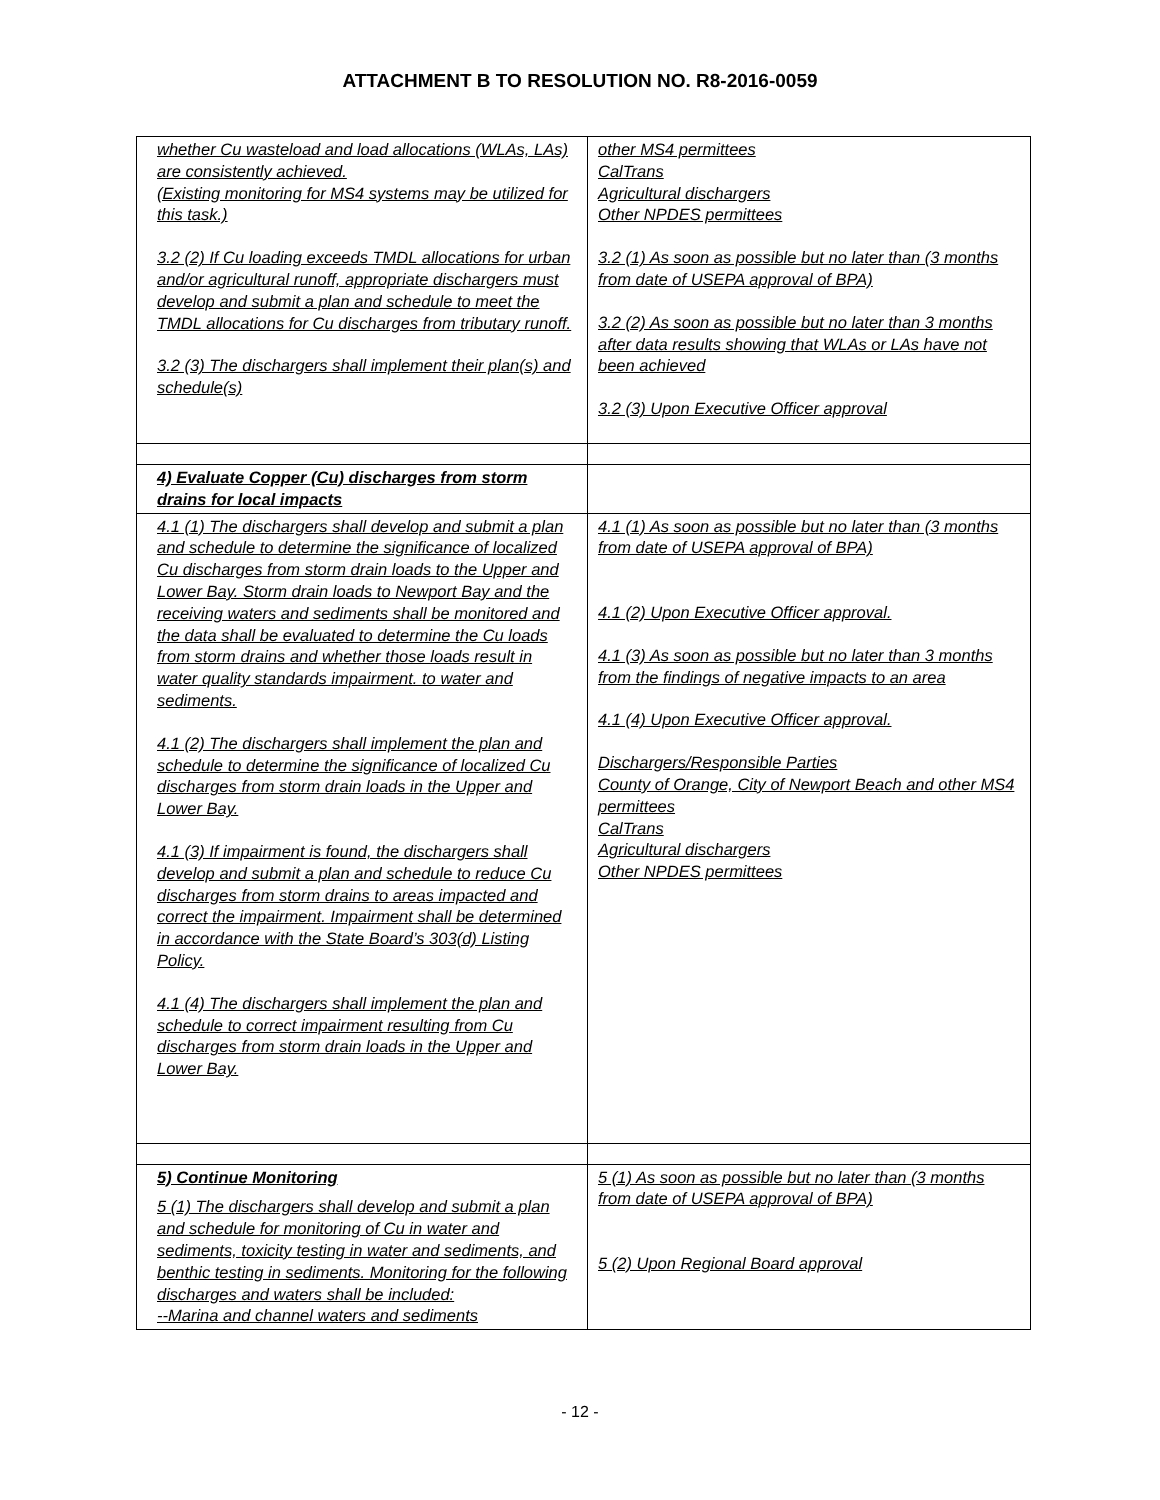ATTACHMENT B TO RESOLUTION NO. R8-2016-0059
| whether Cu wasteload and load allocations (WLAs, LAs) are consistently achieved. (Existing monitoring for MS4 systems may be utilized for this task.) 3.2 (2) If Cu loading exceeds TMDL allocations for urban and/or agricultural runoff, appropriate dischargers must develop and submit a plan and schedule to meet the TMDL allocations for Cu discharges from tributary runoff. 3.2 (3) The dischargers shall implement their plan(s) and schedule(s) | other MS4 permittees CalTrans Agricultural dischargers Other NPDES permittees 3.2 (1) As soon as possible but no later than (3 months from date of USEPA approval of BPA) 3.2 (2) As soon as possible but no later than 3 months after data results showing that WLAs or LAs have not been achieved 3.2 (3) Upon Executive Officer approval |
| 4) Evaluate Copper (Cu) discharges from storm drains for local impacts | |
| 4.1 (1) The dischargers shall develop and submit a plan and schedule to determine the significance of localized Cu discharges from storm drain loads to the Upper and Lower Bay. Storm drain loads to Newport Bay and the receiving waters and sediments shall be monitored and the data shall be evaluated to determine the Cu loads from storm drains and whether those loads result in water quality standards impairment. to water and sediments. 4.1 (2) The dischargers shall implement the plan and schedule to determine the significance of localized Cu discharges from storm drain loads in the Upper and Lower Bay. 4.1 (3) If impairment is found, the dischargers shall develop and submit a plan and schedule to reduce Cu discharges from storm drains to areas impacted and correct the impairment. Impairment shall be determined in accordance with the State Board’s 303(d) Listing Policy. 4.1 (4) The dischargers shall implement the plan and schedule to correct impairment resulting from Cu discharges from storm drain loads in the Upper and Lower Bay. | 4.1 (1) As soon as possible but no later than (3 months from date of USEPA approval of BPA) 4.1 (2) Upon Executive Officer approval. 4.1 (3) As soon as possible but no later than 3 months from the findings of negative impacts to an area 4.1 (4) Upon Executive Officer approval. Dischargers/Responsible Parties County of Orange, City of Newport Beach and other MS4 permittees CalTrans Agricultural dischargers Other NPDES permittees |
| 5) Continue Monitoring 5 (1) The dischargers shall develop and submit a plan and schedule for monitoring of Cu in water and sediments, toxicity testing in water and sediments, and benthic testing in sediments. Monitoring for the following discharges and waters shall be included: --Marina and channel waters and sediments | 5 (1) As soon as possible but no later than (3 months from date of USEPA approval of BPA) 5 (2) Upon Regional Board approval |
- 12 -